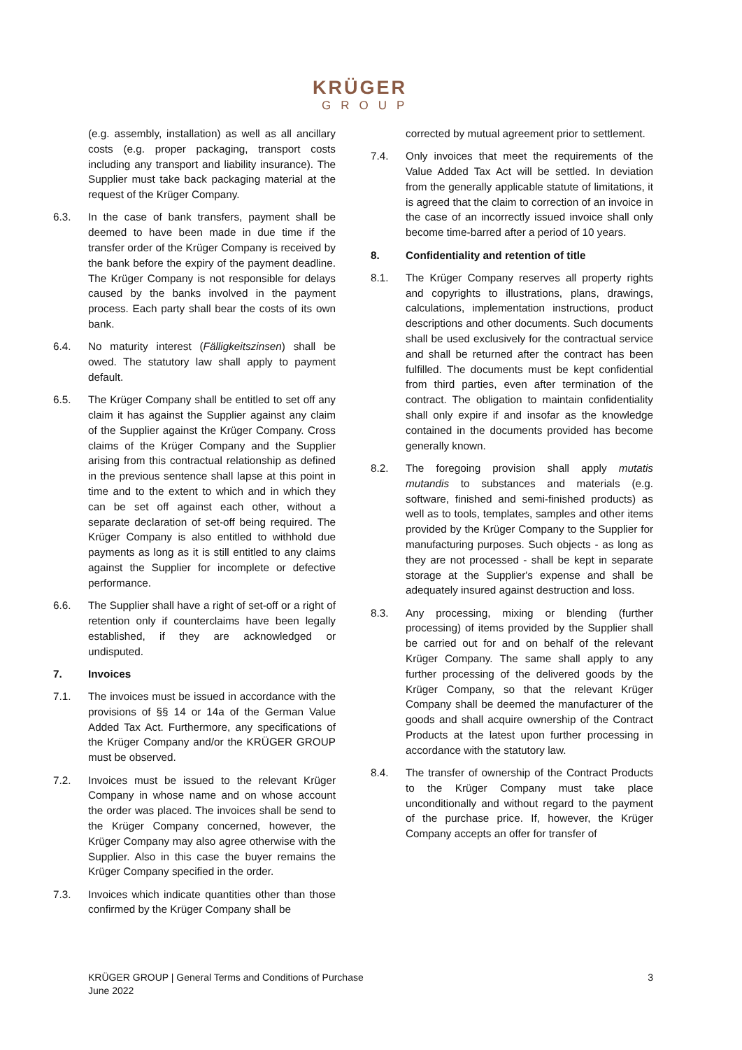KRÜGER
GROUP
(e.g. assembly, installation) as well as all ancillary costs (e.g. proper packaging, transport costs including any transport and liability insurance). The Supplier must take back packaging material at the request of the Krüger Company.
6.3. In the case of bank transfers, payment shall be deemed to have been made in due time if the transfer order of the Krüger Company is received by the bank before the expiry of the payment deadline. The Krüger Company is not responsible for delays caused by the banks involved in the payment process. Each party shall bear the costs of its own bank.
6.4. No maturity interest (Fälligkeitszinsen) shall be owed. The statutory law shall apply to payment default.
6.5. The Krüger Company shall be entitled to set off any claim it has against the Supplier against any claim of the Supplier against the Krüger Company. Cross claims of the Krüger Company and the Supplier arising from this contractual relationship as defined in the previous sentence shall lapse at this point in time and to the extent to which and in which they can be set off against each other, without a separate declaration of set-off being required. The Krüger Company is also entitled to withhold due payments as long as it is still entitled to any claims against the Supplier for incomplete or defective performance.
6.6. The Supplier shall have a right of set-off or a right of retention only if counterclaims have been legally established, if they are acknowledged or undisputed.
7. Invoices
7.1. The invoices must be issued in accordance with the provisions of §§ 14 or 14a of the German Value Added Tax Act. Furthermore, any specifications of the Krüger Company and/or the KRÜGER GROUP must be observed.
7.2. Invoices must be issued to the relevant Krüger Company in whose name and on whose account the order was placed. The invoices shall be send to the Krüger Company concerned, however, the Krüger Company may also agree otherwise with the Supplier. Also in this case the buyer remains the Krüger Company specified in the order.
7.3. Invoices which indicate quantities other than those confirmed by the Krüger Company shall be
corrected by mutual agreement prior to settlement.
7.4. Only invoices that meet the requirements of the Value Added Tax Act will be settled. In deviation from the generally applicable statute of limitations, it is agreed that the claim to correction of an invoice in the case of an incorrectly issued invoice shall only become time-barred after a period of 10 years.
8. Confidentiality and retention of title
8.1. The Krüger Company reserves all property rights and copyrights to illustrations, plans, drawings, calculations, implementation instructions, product descriptions and other documents. Such documents shall be used exclusively for the contractual service and shall be returned after the contract has been fulfilled. The documents must be kept confidential from third parties, even after termination of the contract. The obligation to maintain confidentiality shall only expire if and insofar as the knowledge contained in the documents provided has become generally known.
8.2. The foregoing provision shall apply mutatis mutandis to substances and materials (e.g. software, finished and semi-finished products) as well as to tools, templates, samples and other items provided by the Krüger Company to the Supplier for manufacturing purposes. Such objects - as long as they are not processed - shall be kept in separate storage at the Supplier's expense and shall be adequately insured against destruction and loss.
8.3. Any processing, mixing or blending (further processing) of items provided by the Supplier shall be carried out for and on behalf of the relevant Krüger Company. The same shall apply to any further processing of the delivered goods by the Krüger Company, so that the relevant Krüger Company shall be deemed the manufacturer of the goods and shall acquire ownership of the Contract Products at the latest upon further processing in accordance with the statutory law.
8.4. The transfer of ownership of the Contract Products to the Krüger Company must take place unconditionally and without regard to the payment of the purchase price. If, however, the Krüger Company accepts an offer for transfer of
KRÜGER GROUP | General Terms and Conditions of Purchase
June 2022 3